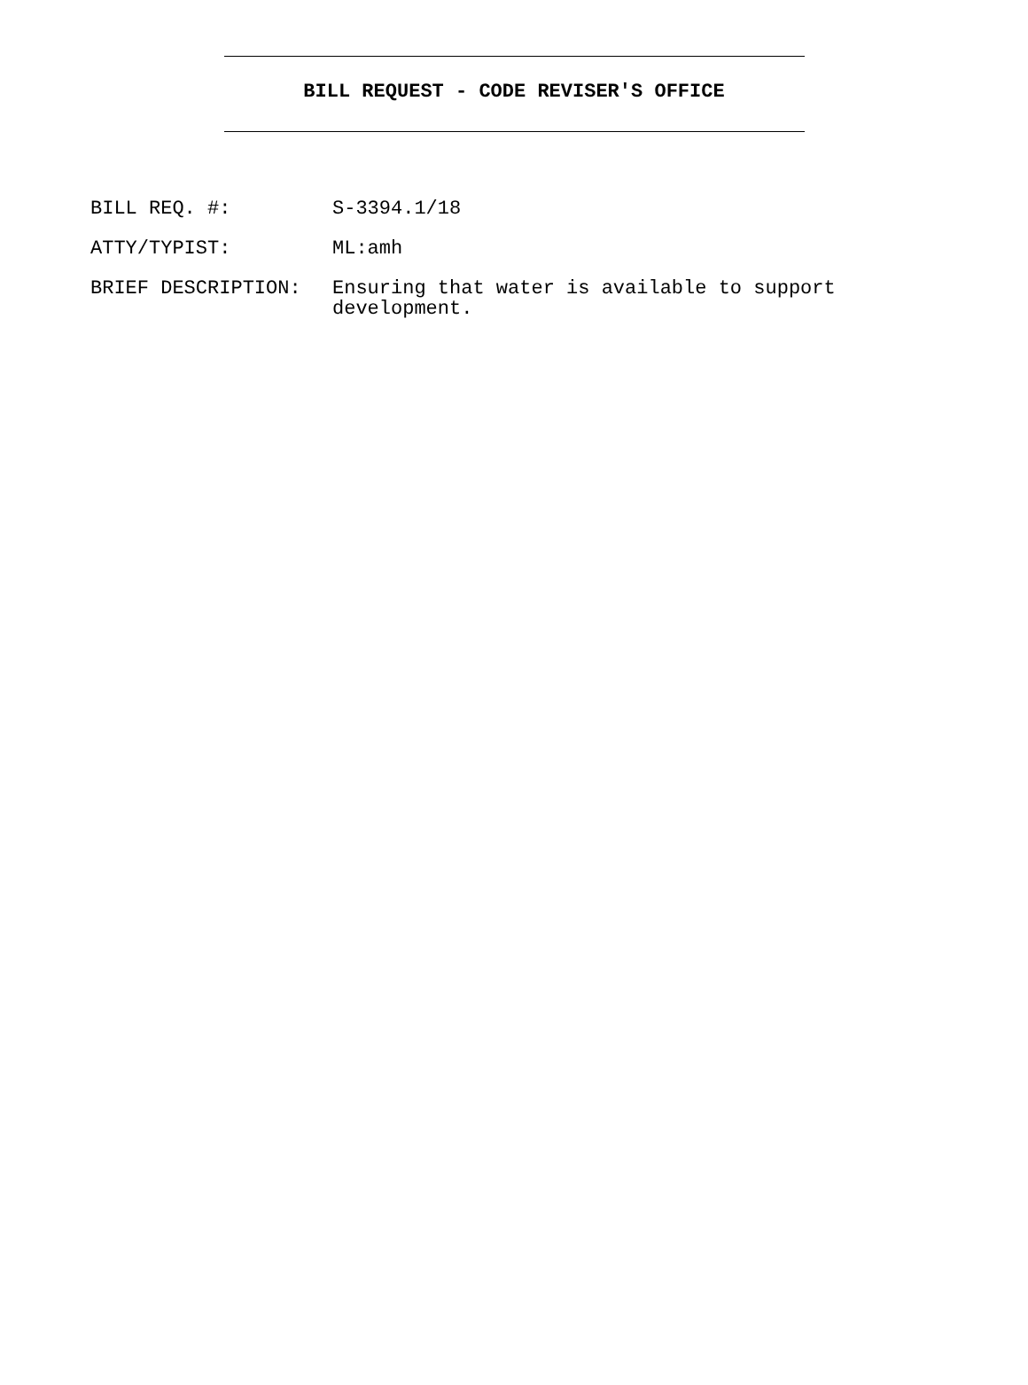BILL REQUEST - CODE REVISER'S OFFICE
| BILL REQ. #: | S-3394.1/18 |
| ATTY/TYPIST: | ML:amh |
| BRIEF DESCRIPTION: | Ensuring that water is available to support development. |